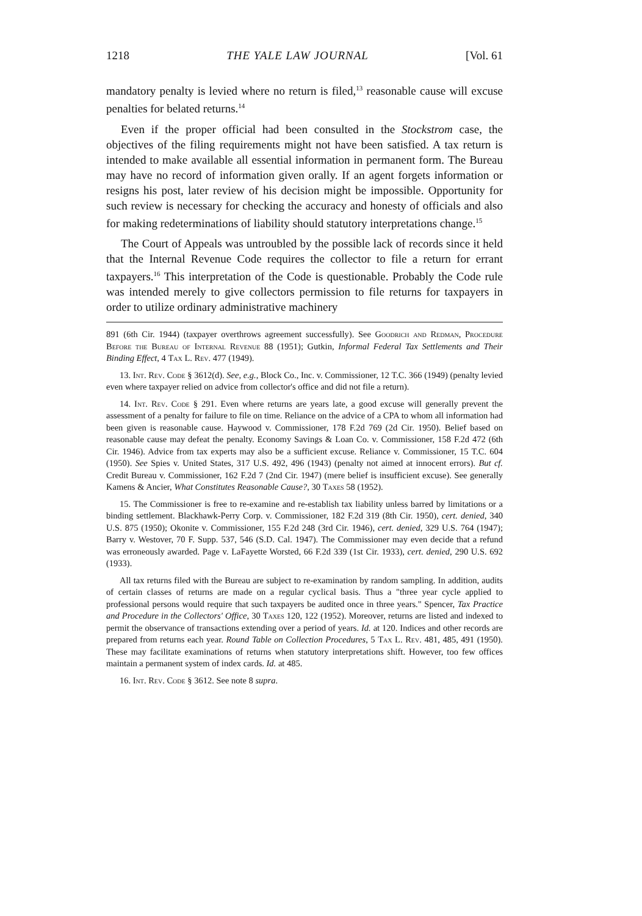1218 THE YALE LAW JOURNAL [Vol. 61
mandatory penalty is levied where no return is filed,<sup>13</sup> reasonable cause will excuse penalties for belated returns.<sup>14</sup>
Even if the proper official had been consulted in the Stockstrom case, the objectives of the filing requirements might not have been satisfied. A tax return is intended to make available all essential information in permanent form. The Bureau may have no record of information given orally. If an agent forgets information or resigns his post, later review of his decision might be impossible. Opportunity for such review is necessary for checking the accuracy and honesty of officials and also for making redeterminations of liability should statutory interpretations change.<sup>15</sup>
The Court of Appeals was untroubled by the possible lack of records since it held that the Internal Revenue Code requires the collector to file a return for errant taxpayers.<sup>16</sup> This interpretation of the Code is questionable. Probably the Code rule was intended merely to give collectors permission to file returns for taxpayers in order to utilize ordinary administrative machinery
891 (6th Cir. 1944) (taxpayer overthrows agreement successfully). See Goodrich and Redman, Procedure Before the Bureau of Internal Revenue 88 (1951); Gutkin, Informal Federal Tax Settlements and Their Binding Effect, 4 Tax L. Rev. 477 (1949).
13. Int. Rev. Code § 3612(d). See, e.g., Block Co., Inc. v. Commissioner, 12 T.C. 366 (1949) (penalty levied even where taxpayer relied on advice from collector's office and did not file a return).
14. Int. Rev. Code § 291. Even where returns are years late, a good excuse will generally prevent the assessment of a penalty for failure to file on time. Reliance on the advice of a CPA to whom all information had been given is reasonable cause. Haywood v. Commissioner, 178 F.2d 769 (2d Cir. 1950). Belief based on reasonable cause may defeat the penalty. Economy Savings & Loan Co. v. Commissioner, 158 F.2d 472 (6th Cir. 1946). Advice from tax experts may also be a sufficient excuse. Reliance v. Commissioner, 15 T.C. 604 (1950). See Spies v. United States, 317 U.S. 492, 496 (1943) (penalty not aimed at innocent errors). But cf. Credit Bureau v. Commissioner, 162 F.2d 7 (2nd Cir. 1947) (mere belief is insufficient excuse). See generally Kamens & Ancier, What Constitutes Reasonable Cause?, 30 Taxes 58 (1952).
15. The Commissioner is free to re-examine and re-establish tax liability unless barred by limitations or a binding settlement. Blackhawk-Perry Corp. v. Commissioner, 182 F.2d 319 (8th Cir. 1950), cert. denied, 340 U.S. 875 (1950); Okonite v. Commissioner, 155 F.2d 248 (3rd Cir. 1946), cert. denied, 329 U.S. 764 (1947); Barry v. Westover, 70 F. Supp. 537, 546 (S.D. Cal. 1947). The Commissioner may even decide that a refund was erroneously awarded. Page v. LaFayette Worsted, 66 F.2d 339 (1st Cir. 1933), cert. denied, 290 U.S. 692 (1933).
All tax returns filed with the Bureau are subject to re-examination by random sampling. In addition, audits of certain classes of returns are made on a regular cyclical basis. Thus a "three year cycle applied to professional persons would require that such taxpayers be audited once in three years." Spencer, Tax Practice and Procedure in the Collectors' Office, 30 Taxes 120, 122 (1952). Moreover, returns are listed and indexed to permit the observance of transactions extending over a period of years. Id. at 120. Indices and other records are prepared from returns each year. Round Table on Collection Procedures, 5 Tax L. Rev. 481, 485, 491 (1950). These may facilitate examinations of returns when statutory interpretations shift. However, too few offices maintain a permanent system of index cards. Id. at 485.
16. Int. Rev. Code § 3612. See note 8 supra.